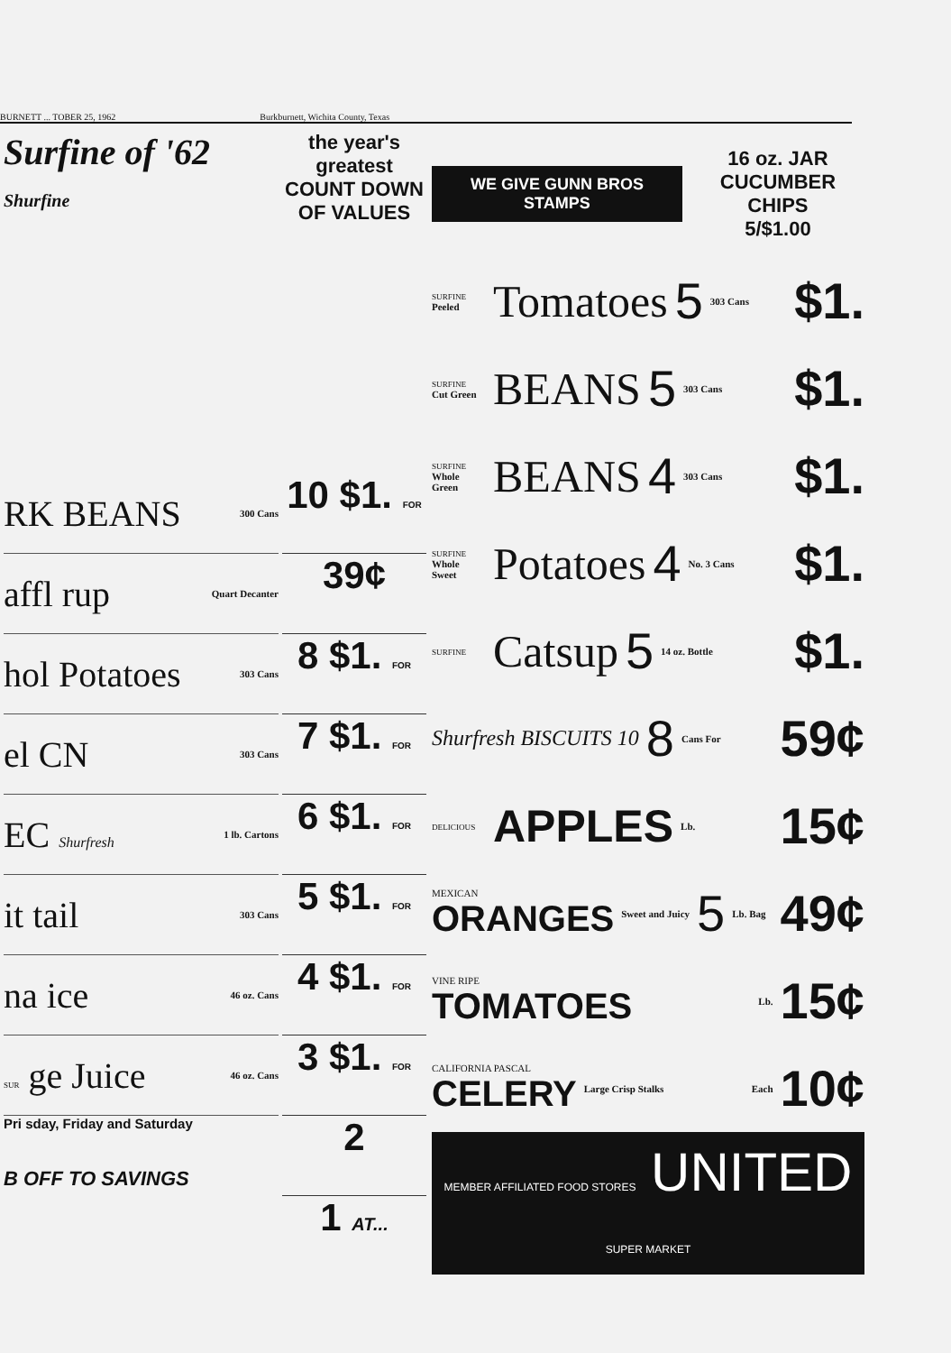BURNETT ... TOBER 25, 1962 Burkburnett, Wichita County, Texas
Surfine of '62
Shurfine
RK BEANS 300 Cans
affl rup Quart Decanter
hol Potatoes 303 Cans
el CN 303 Cans
EC Shurfresh 1 lb. Cartons
it tail 303 Cans
na ice 46 oz. Cans
SUR ge Juice 46 oz. Cans
Pri sday, Friday and Saturday
B OFF TO SAVINGS
the year's greatest
COUNT DOWN OF VALUES
10 $1. FOR
39¢
8 $1. FOR
7 $1. FOR
6 $1. FOR
5 $1. FOR
4 $1. FOR
3 $1. FOR
2
1 AT...
WE GIVE GUNN BROS STAMPS
16 oz. JAR
CUCUMBER CHIPS
5/$1.00
SURFINE
Peeled
Tomatoes 5 303 Cans $1.
SURFINE
Cut Green
BEANS 5 303 Cans $1.
SURFINE
Whole Green
BEANS 4 303 Cans $1.
SURFINE
Whole Sweet
Potatoes 4 No. 3 Cans $1.
SURFINE
Catsup 5 14 oz. Bottle $1.
Shurfresh BISCUITS 10 8 Cans For 59¢
DELICIOUS
APPLES Lb. 15¢
MEXICAN
ORANGES
Sweet and Juicy 5 Lb. Bag 49¢
VINE RIPE
TOMATOES
Lb. 15¢
CALIFORNIA PASCAL
CELERY
Large Crisp Stalks Each 10¢
MEMBER AFFILIATED FOOD STORES UNITED SUPER MARKET